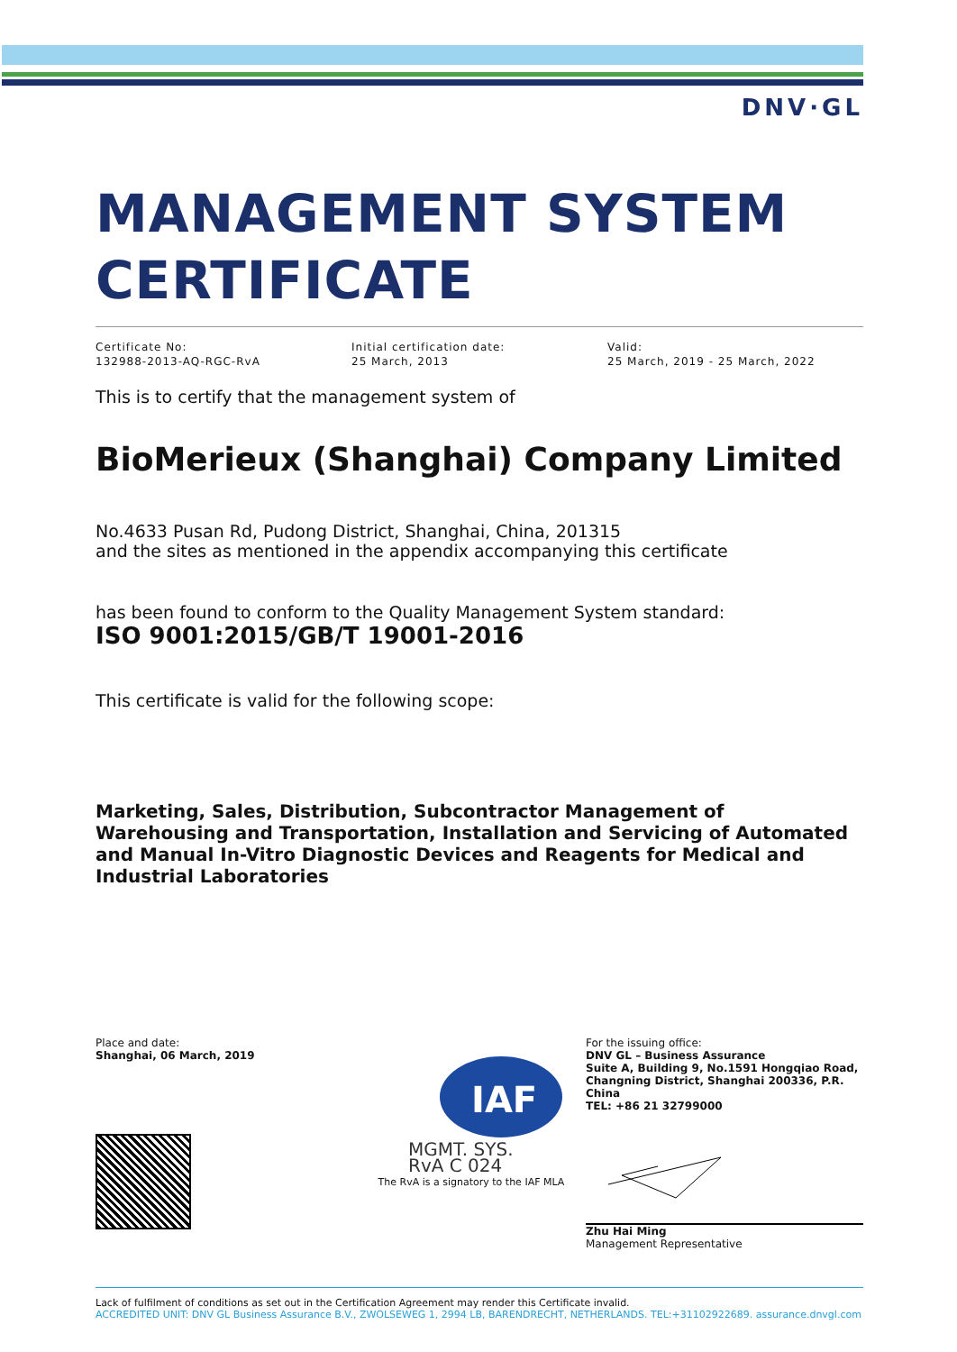DNV·GL
MANAGEMENT SYSTEM
CERTIFICATE
Certificate No:
132988-2013-AQ-RGC-RvA
Initial certification date:
25 March, 2013
Valid:
25 March, 2019 - 25 March, 2022
This is to certify that the management system of
BioMerieux (Shanghai) Company Limited
No.4633 Pusan Rd, Pudong District, Shanghai, China, 201315
and the sites as mentioned in the appendix accompanying this certificate
has been found to conform to the Quality Management System standard:
ISO 9001:2015/GB/T 19001-2016
This certificate is valid for the following scope:
Marketing, Sales, Distribution, Subcontractor Management of Warehousing and Transportation, Installation and Servicing of Automated and Manual In-Vitro Diagnostic Devices and Reagents for Medical and Industrial Laboratories
Place and date:
Shanghai, 06 March, 2019
IAF
MGMT. SYS.
RvA C 024
The RvA is a signatory to the IAF MLA
For the issuing office:
DNV GL – Business Assurance
Suite A, Building 9, No.1591 Hongqiao Road, Changning District, Shanghai 200336, P.R. China
TEL: +86 21 32799000
Zhu Hai Ming
Management Representative
Lack of fulfilment of conditions as set out in the Certification Agreement may render this Certificate invalid.
ACCREDITED UNIT: DNV GL Business Assurance B.V., ZWOLSEWEG 1, 2994 LB, BARENDRECHT, NETHERLANDS. TEL:+31102922689. assurance.dnvgl.com